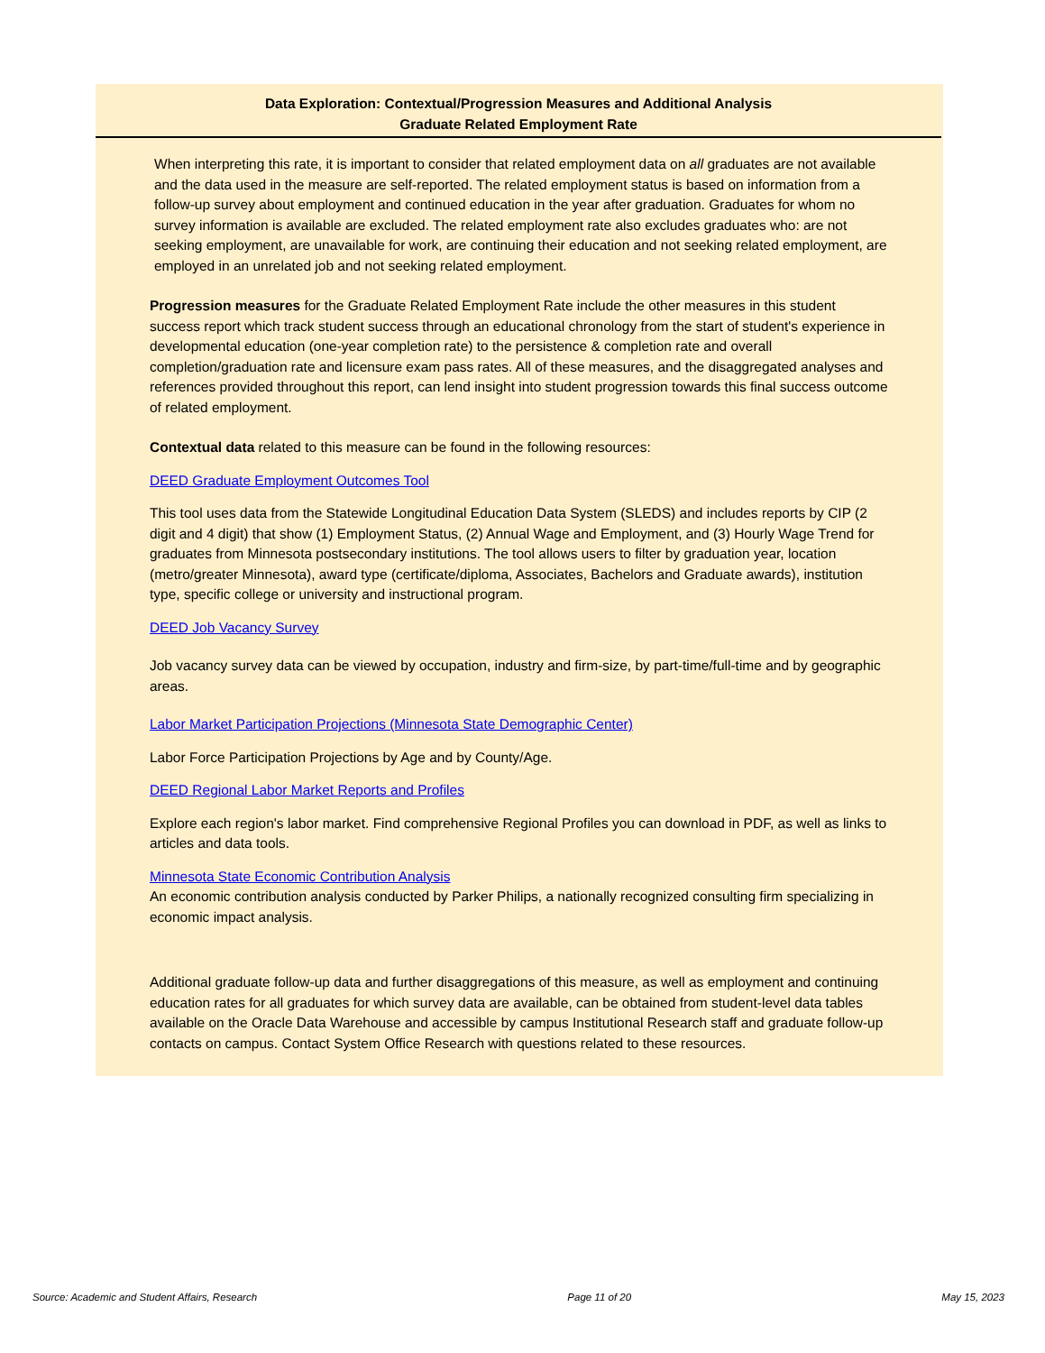Data Exploration: Contextual/Progression Measures and Additional Analysis
Graduate Related Employment Rate
When interpreting this rate, it is important to consider that related employment data on all graduates are not available and the data used in the measure are self-reported. The related employment status is based on information from a follow-up survey about employment and continued education in the year after graduation. Graduates for whom no survey information is available are excluded. The related employment rate also excludes graduates who: are not seeking employment, are unavailable for work, are continuing their education and not seeking related employment, are employed in an unrelated job and not seeking related employment.
Progression measures for the Graduate Related Employment Rate include the other measures in this student success report which track student success through an educational chronology from the start of student's experience in developmental education (one-year completion rate) to the persistence & completion rate and overall completion/graduation rate and licensure exam pass rates. All of these measures, and the disaggregated analyses and references provided throughout this report, can lend insight into student progression towards this final success outcome of related employment.
Contextual data related to this measure can be found in the following resources:
DEED Graduate Employment Outcomes Tool
This tool uses data from the Statewide Longitudinal Education Data System (SLEDS) and includes reports by CIP (2 digit and 4 digit) that show (1) Employment Status, (2) Annual Wage and Employment, and (3) Hourly Wage Trend for graduates from Minnesota postsecondary institutions. The tool allows users to filter by graduation year, location (metro/greater Minnesota), award type (certificate/diploma, Associates, Bachelors and Graduate awards), institution type, specific college or university and instructional program.
DEED Job Vacancy Survey
Job vacancy survey data can be viewed by occupation, industry and firm-size, by part-time/full-time and by geographic areas.
Labor Market Participation Projections (Minnesota State Demographic Center)
Labor Force Participation Projections by Age and by County/Age.
DEED Regional Labor Market Reports and Profiles
Explore each region's labor market. Find comprehensive Regional Profiles you can download in PDF, as well as links to articles and data tools.
Minnesota State Economic Contribution Analysis
An economic contribution analysis conducted by Parker Philips, a nationally recognized consulting firm specializing in economic impact analysis.
Additional graduate follow-up data and further disaggregations of this measure, as well as employment and continuing education rates for all graduates for which survey data are available, can be obtained from student-level data tables available on the Oracle Data Warehouse and accessible by campus Institutional Research staff and graduate follow-up contacts on campus. Contact System Office Research with questions related to these resources.
Source: Academic and Student Affairs, Research Page 11 of 20 May 15, 2023